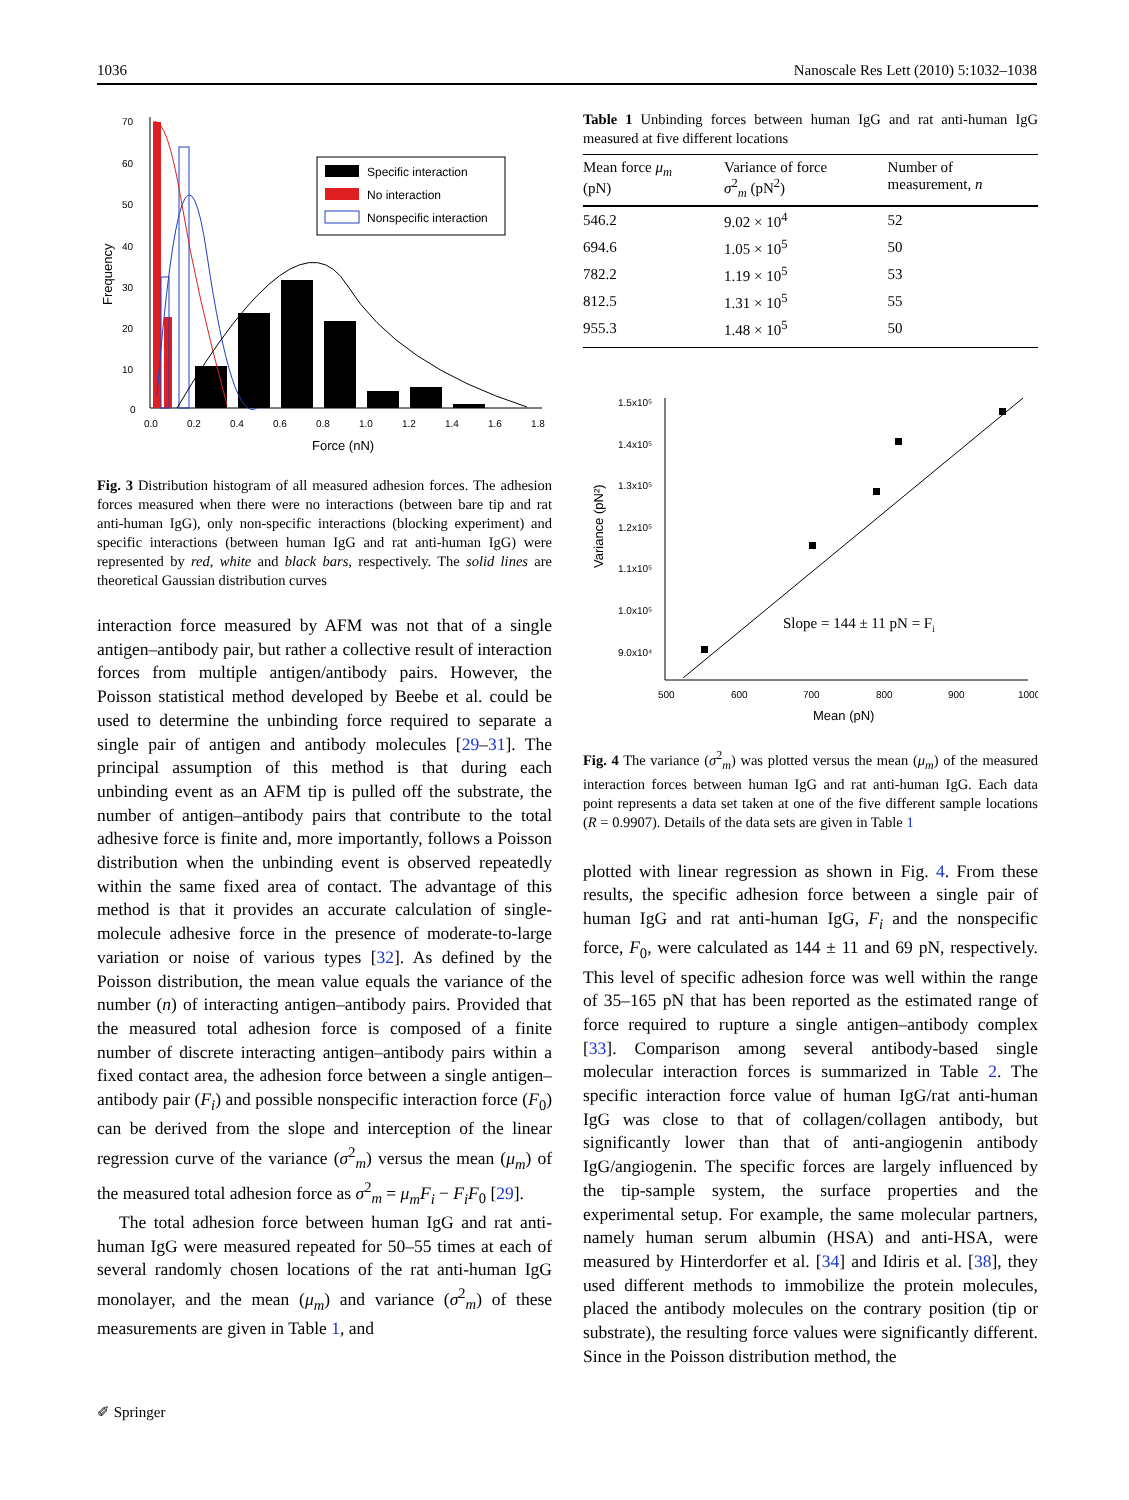1036 Nanoscale Res Lett (2010) 5:1032–1038
70
60
50
40
30
20
10
0
0.0
0.2
0.4
0.6
0.8
1.0
1.2
1.4
1.6
1.8
Force (nN)
Frequency
Specific interaction
No interaction
Nonspecific interaction
Fig. 3 Distribution histogram of all measured adhesion forces. The adhesion forces measured when there were no interactions (between bare tip and rat anti-human IgG), only non-specific interactions (blocking experiment) and specific interactions (between human IgG and rat anti-human IgG) were represented by red, white and black bars, respectively. The solid lines are theoretical Gaussian distribution curves
interaction force measured by AFM was not that of a single antigen–antibody pair, but rather a collective result of interaction forces from multiple antigen/antibody pairs. However, the Poisson statistical method developed by Beebe et al. could be used to determine the unbinding force required to separate a single pair of antigen and antibody molecules [29–31]. The principal assumption of this method is that during each unbinding event as an AFM tip is pulled off the substrate, the number of antigen–antibody pairs that contribute to the total adhesive force is finite and, more importantly, follows a Poisson distribution when the unbinding event is observed repeatedly within the same fixed area of contact. The advantage of this method is that it provides an accurate calculation of single-molecule adhesive force in the presence of moderate-to-large variation or noise of various types [32]. As defined by the Poisson distribution, the mean value equals the variance of the number (n) of interacting antigen–antibody pairs. Provided that the measured total adhesion force is composed of a finite number of discrete interacting antigen–antibody pairs within a fixed contact area, the adhesion force between a single antigen–antibody pair (F<sub>i</sub>) and possible nonspecific interaction force (F<sub>0</sub>) can be derived from the slope and interception of the linear regression curve of the variance (σ<sup>2</sup><sub>m</sub>) versus the mean (μ<sub>m</sub>) of the measured total adhesion force as σ<sup>2</sup><sub>m</sub> = μ<sub>m</sub>F<sub>i</sub> − F<sub>i</sub>F<sub>0</sub> [29].
The total adhesion force between human IgG and rat anti-human IgG were measured repeated for 50–55 times at each of several randomly chosen locations of the rat anti-human IgG monolayer, and the mean (μ<sub>m</sub>) and variance (σ<sup>2</sup><sub>m</sub>) of these measurements are given in Table 1, and
Table 1 Unbinding forces between human IgG and rat anti-human IgG measured at five different locations
| Mean force μ<sub>m</sub> (pN) | Variance of force σ<sup>2</sup><sub>m</sub> (pN<sup>2</sup>) | Number of measurement, n |
| --- | --- | --- |
| 546.2 | 9.02 × 10<sup>4</sup> | 52 |
| 694.6 | 1.05 × 10<sup>5</sup> | 50 |
| 782.2 | 1.19 × 10<sup>5</sup> | 53 |
| 812.5 | 1.31 × 10<sup>5</sup> | 55 |
| 955.3 | 1.48 × 10<sup>5</sup> | 50 |
1.5x10⁵
1.4x10⁵
1.3x10⁵
1.2x10⁵
1.1x10⁵
1.0x10⁵
9.0x10⁴
500
600
700
800
900
1000
Mean (pN)
Variance (pN²)
Slope = 144 ± 11 pN = Fi
Fig. 4 The variance (σ<sup>2</sup><sub>m</sub>) was plotted versus the mean (μ<sub>m</sub>) of the measured interaction forces between human IgG and rat anti-human IgG. Each data point represents a data set taken at one of the five different sample locations (R = 0.9907). Details of the data sets are given in Table 1
plotted with linear regression as shown in Fig. 4. From these results, the specific adhesion force between a single pair of human IgG and rat anti-human IgG, F<sub>i</sub> and the nonspecific force, F<sub>0</sub>, were calculated as 144 ± 11 and 69 pN, respectively. This level of specific adhesion force was well within the range of 35–165 pN that has been reported as the estimated range of force required to rupture a single antigen–antibody complex [33]. Comparison among several antibody-based single molecular interaction forces is summarized in Table 2. The specific interaction force value of human IgG/rat anti-human IgG was close to that of collagen/collagen antibody, but significantly lower than that of anti-angiogenin antibody IgG/angiogenin. The specific forces are largely influenced by the tip-sample system, the surface properties and the experimental setup. For example, the same molecular partners, namely human serum albumin (HSA) and anti-HSA, were measured by Hinterdorfer et al. [34] and Idiris et al. [38], they used different methods to immobilize the protein molecules, placed the antibody molecules on the contrary position (tip or substrate), the resulting force values were significantly different. Since in the Poisson distribution method, the
✐ Springer